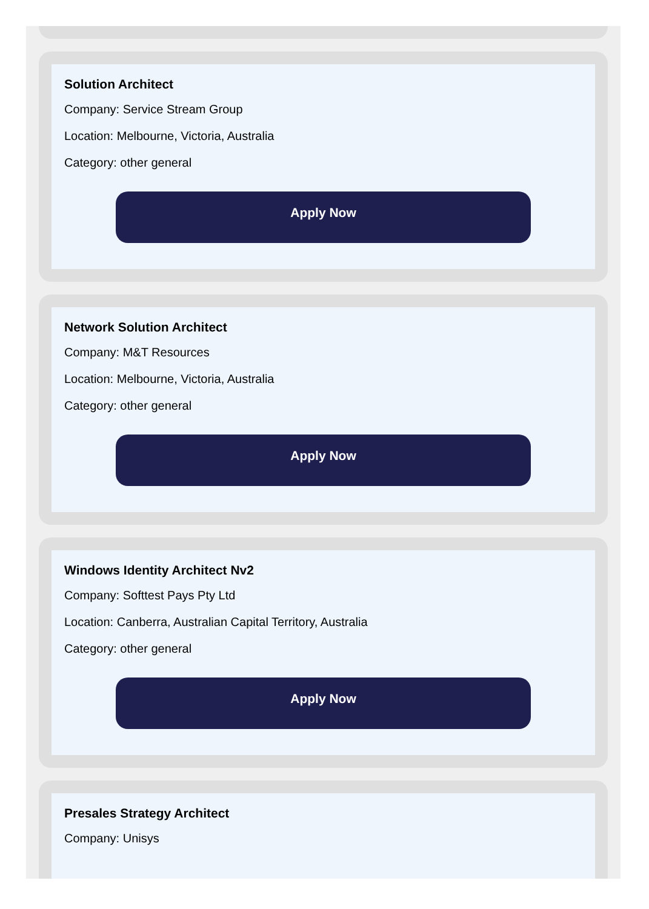Solution Architect
Company: Service Stream Group
Location: Melbourne, Victoria, Australia
Category: other general
Apply Now
Network Solution Architect
Company: M&T Resources
Location: Melbourne, Victoria, Australia
Category: other general
Apply Now
Windows Identity Architect Nv2
Company: Softtest Pays Pty Ltd
Location: Canberra, Australian Capital Territory, Australia
Category: other general
Apply Now
Presales Strategy Architect
Company: Unisys